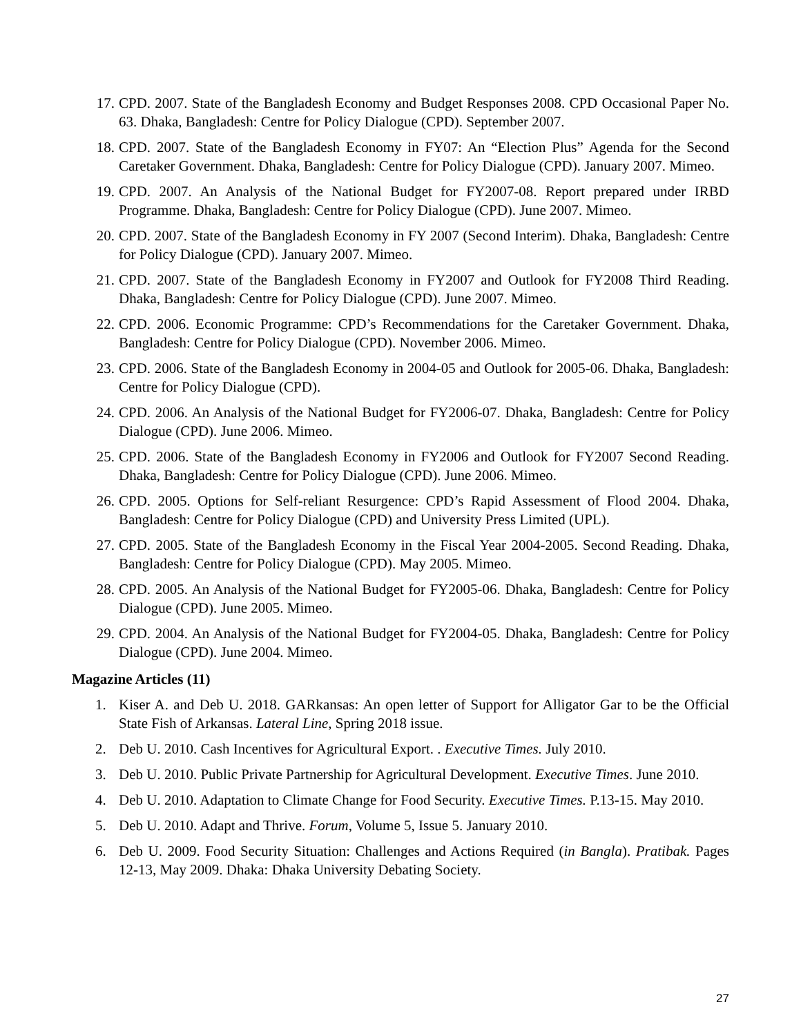17. CPD. 2007. State of the Bangladesh Economy and Budget Responses 2008. CPD Occasional Paper No. 63. Dhaka, Bangladesh: Centre for Policy Dialogue (CPD). September 2007.
18. CPD. 2007. State of the Bangladesh Economy in FY07: An “Election Plus” Agenda for the Second Caretaker Government. Dhaka, Bangladesh: Centre for Policy Dialogue (CPD). January 2007. Mimeo.
19. CPD. 2007. An Analysis of the National Budget for FY2007-08. Report prepared under IRBD Programme. Dhaka, Bangladesh: Centre for Policy Dialogue (CPD). June 2007. Mimeo.
20. CPD. 2007. State of the Bangladesh Economy in FY 2007 (Second Interim). Dhaka, Bangladesh: Centre for Policy Dialogue (CPD). January 2007. Mimeo.
21. CPD. 2007. State of the Bangladesh Economy in FY2007 and Outlook for FY2008 Third Reading. Dhaka, Bangladesh: Centre for Policy Dialogue (CPD). June 2007. Mimeo.
22. CPD. 2006. Economic Programme: CPD’s Recommendations for the Caretaker Government. Dhaka, Bangladesh: Centre for Policy Dialogue (CPD). November 2006. Mimeo.
23. CPD. 2006. State of the Bangladesh Economy in 2004-05 and Outlook for 2005-06. Dhaka, Bangladesh: Centre for Policy Dialogue (CPD).
24. CPD. 2006. An Analysis of the National Budget for FY2006-07. Dhaka, Bangladesh: Centre for Policy Dialogue (CPD). June 2006. Mimeo.
25. CPD. 2006. State of the Bangladesh Economy in FY2006 and Outlook for FY2007 Second Reading. Dhaka, Bangladesh: Centre for Policy Dialogue (CPD). June 2006. Mimeo.
26. CPD. 2005. Options for Self-reliant Resurgence: CPD’s Rapid Assessment of Flood 2004. Dhaka, Bangladesh: Centre for Policy Dialogue (CPD) and University Press Limited (UPL).
27. CPD. 2005. State of the Bangladesh Economy in the Fiscal Year 2004-2005. Second Reading. Dhaka, Bangladesh: Centre for Policy Dialogue (CPD). May 2005. Mimeo.
28. CPD. 2005. An Analysis of the National Budget for FY2005-06. Dhaka, Bangladesh: Centre for Policy Dialogue (CPD). June 2005. Mimeo.
29. CPD. 2004. An Analysis of the National Budget for FY2004-05. Dhaka, Bangladesh: Centre for Policy Dialogue (CPD). June 2004. Mimeo.
Magazine Articles (11)
1. Kiser A. and Deb U. 2018. GARkansas: An open letter of Support for Alligator Gar to be the Official State Fish of Arkansas. Lateral Line, Spring 2018 issue.
2. Deb U. 2010. Cash Incentives for Agricultural Export. . Executive Times. July 2010.
3. Deb U. 2010. Public Private Partnership for Agricultural Development. Executive Times. June 2010.
4. Deb U. 2010. Adaptation to Climate Change for Food Security. Executive Times. P.13-15. May 2010.
5. Deb U. 2010. Adapt and Thrive. Forum, Volume 5, Issue 5. January 2010.
6. Deb U. 2009. Food Security Situation: Challenges and Actions Required (in Bangla). Pratibak. Pages 12-13, May 2009. Dhaka: Dhaka University Debating Society.
27